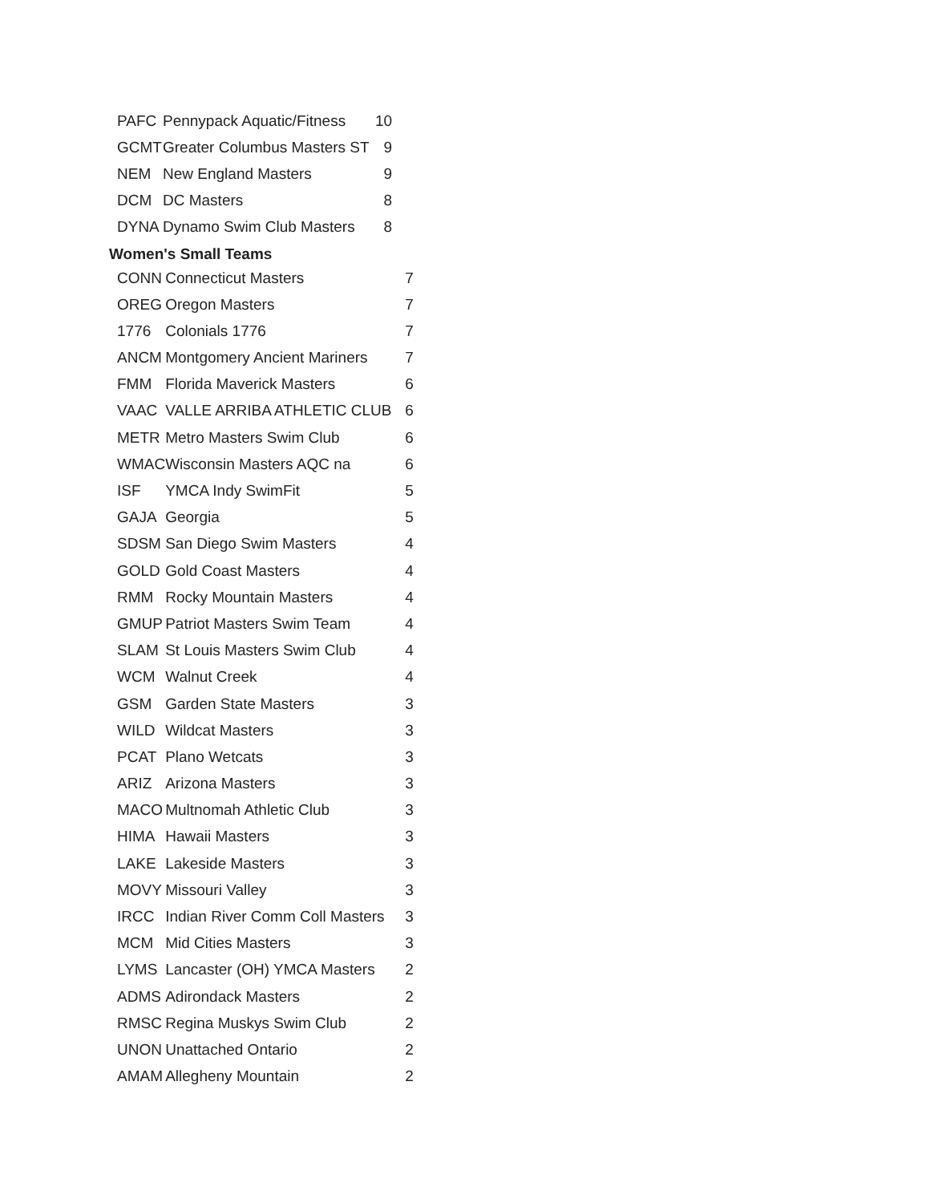| PAFC | Pennypack Aquatic/Fitness | 10 |
| GCMT | Greater Columbus Masters ST | 9 |
| NEM | New England Masters | 9 |
| DCM | DC Masters | 8 |
| DYNA | Dynamo Swim Club Masters | 8 |
Women's Small Teams
| CONN | Connecticut Masters | 7 |
| OREG | Oregon Masters | 7 |
| 1776 | Colonials 1776 | 7 |
| ANCM | Montgomery Ancient Mariners | 7 |
| FMM | Florida Maverick Masters | 6 |
| VAAC | VALLE ARRIBA ATHLETIC CLUB | 6 |
| METR | Metro Masters Swim Club | 6 |
| WMAC | Wisconsin Masters AQC na | 6 |
| ISF | YMCA Indy SwimFit | 5 |
| GAJA | Georgia | 5 |
| SDSM | San Diego Swim Masters | 4 |
| GOLD | Gold Coast Masters | 4 |
| RMM | Rocky Mountain Masters | 4 |
| GMUP | Patriot Masters Swim Team | 4 |
| SLAM | St Louis Masters Swim Club | 4 |
| WCM | Walnut Creek | 4 |
| GSM | Garden State Masters | 3 |
| WILD | Wildcat Masters | 3 |
| PCAT | Plano Wetcats | 3 |
| ARIZ | Arizona Masters | 3 |
| MACO | Multnomah Athletic Club | 3 |
| HIMA | Hawaii Masters | 3 |
| LAKE | Lakeside Masters | 3 |
| MOVY | Missouri Valley | 3 |
| IRCC | Indian River Comm Coll Masters | 3 |
| MCM | Mid Cities Masters | 3 |
| LYMS | Lancaster (OH) YMCA Masters | 2 |
| ADMS | Adirondack Masters | 2 |
| RMSC | Regina Muskys Swim Club | 2 |
| UNON | Unattached Ontario | 2 |
| AMAM | Allegheny Mountain | 2 |